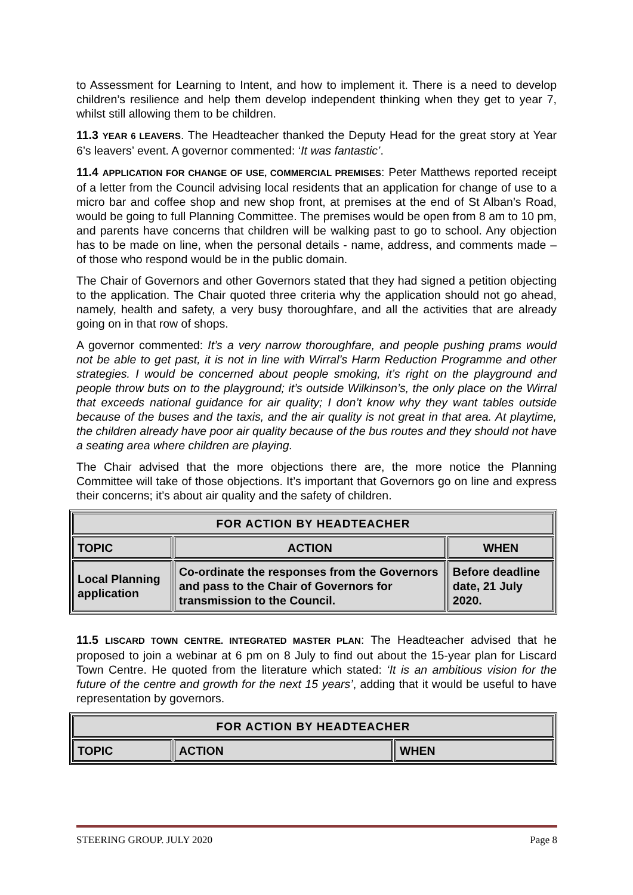to Assessment for Learning to Intent, and how to implement it. There is a need to develop children’s resilience and help them develop independent thinking when they get to year 7, whilst still allowing them to be children.
11.3 YEAR 6 LEAVERS. The Headteacher thanked the Deputy Head for the great story at Year 6’s leavers’ event. A governor commented: ‘It was fantastic’.
11.4 APPLICATION FOR CHANGE OF USE, COMMERCIAL PREMISES: Peter Matthews reported receipt of a letter from the Council advising local residents that an application for change of use to a micro bar and coffee shop and new shop front, at premises at the end of St Alban’s Road, would be going to full Planning Committee. The premises would be open from 8 am to 10 pm, and parents have concerns that children will be walking past to go to school. Any objection has to be made on line, when the personal details - name, address, and comments made – of those who respond would be in the public domain.
The Chair of Governors and other Governors stated that they had signed a petition objecting to the application. The Chair quoted three criteria why the application should not go ahead, namely, health and safety, a very busy thoroughfare, and all the activities that are already going on in that row of shops.
A governor commented: It’s a very narrow thoroughfare, and people pushing prams would not be able to get past, it is not in line with Wirral’s Harm Reduction Programme and other strategies. I would be concerned about people smoking, it’s right on the playground and people throw buts on to the playground; it’s outside Wilkinson’s, the only place on the Wirral that exceeds national guidance for air quality; I don’t know why they want tables outside because of the buses and the taxis, and the air quality is not great in that area. At playtime, the children already have poor air quality because of the bus routes and they should not have a seating area where children are playing.
The Chair advised that the more objections there are, the more notice the Planning Committee will take of those objections. It’s important that Governors go on line and express their concerns; it’s about air quality and the safety of children.
| FOR ACTION BY HEADTEACHER | | |
| --- | --- | --- |
| TOPIC | ACTION | WHEN |
| Local Planning application | Co-ordinate the responses from the Governors and pass to the Chair of Governors for transmission to the Council. | Before deadline date, 21 July 2020. |
11.5 LISCARD TOWN CENTRE. INTEGRATED MASTER PLAN: The Headteacher advised that he proposed to join a webinar at 6 pm on 8 July to find out about the 15-year plan for Liscard Town Centre. He quoted from the literature which stated: ‘It is an ambitious vision for the future of the centre and growth for the next 15 years’, adding that it would be useful to have representation by governors.
| FOR ACTION BY HEADTEACHER | | |
| --- | --- | --- |
| TOPIC | ACTION | WHEN |
STEERING GROUP. JULY 2020 Page 8